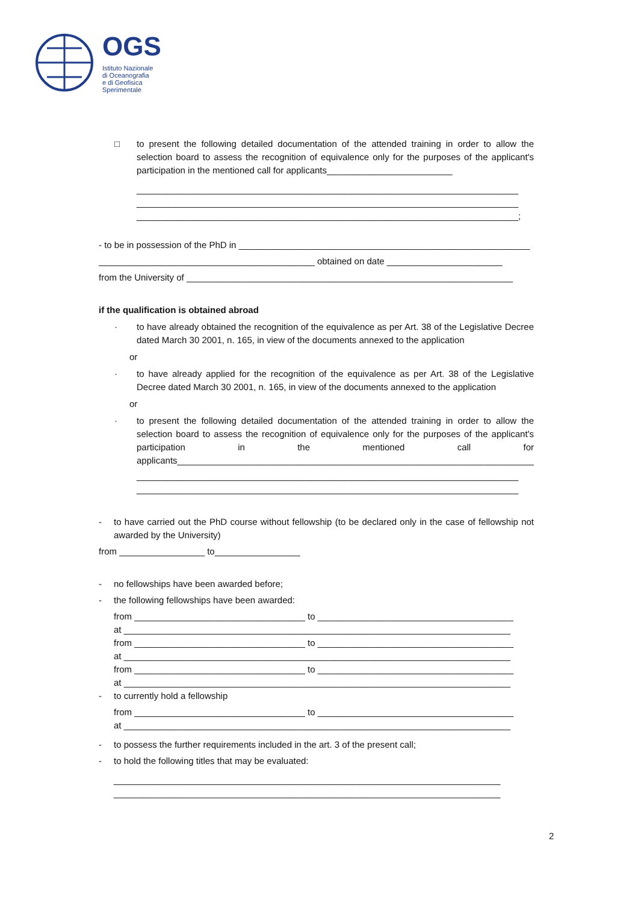OGS
Istituto Nazionale
di Oceanografia
e di Geofisica
Sperimentale
□ to present the following detailed documentation of the attended training in order to allow the selection board to assess the recognition of equivalence only for the purposes of the applicant's participation in the mentioned call for applicants_________________________
____________________________________________________________________________
____________________________________________________________________________
____________________________________________________________________________;
- to be in possession of the PhD in __________________________________________________________
___________________________________________ obtained on date _______________________
from the University of _________________________________________________________________
if the qualification is obtained abroad
· to have already obtained the recognition of the equivalence as per Art. 38 of the Legislative Decree dated March 30 2001, n. 165, in view of the documents annexed to the application
or
· to have already applied for the recognition of the equivalence as per Art. 38 of the Legislative Decree dated March 30 2001, n. 165, in view of the documents annexed to the application
or
· to present the following detailed documentation of the attended training in order to allow the selection board to assess the recognition of equivalence only for the purposes of the applicant's participation in the mentioned call for applicants_______________________________________________________________________
____________________________________________________________________________
____________________________________________________________________________
- to have carried out the PhD course without fellowship (to be declared only in the case of fellowship not awarded by the University)
from _________________ to_________________
- no fellowships have been awarded before;
- the following fellowships have been awarded:
from __________________________________ to _______________________________________ at _____________________________________________________________________________ from __________________________________ to _______________________________________ at _____________________________________________________________________________ from __________________________________ to _______________________________________ at _____________________________________________________________________________
- to currently hold a fellowship
from __________________________________ to _______________________________________ at _____________________________________________________________________________
- to possess the further requirements included in the art. 3 of the present call;
- to hold the following titles that may be evaluated:
_____________________________________________________________________________
_____________________________________________________________________________
2